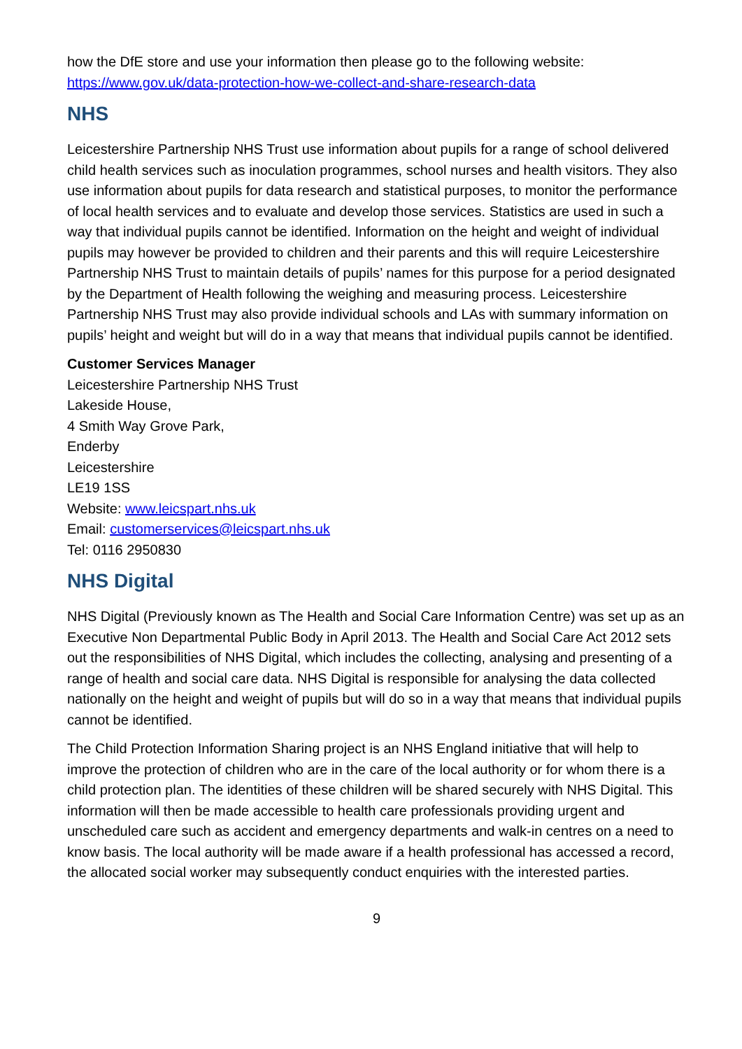how the DfE store and use your information then please go to the following website: https://www.gov.uk/data-protection-how-we-collect-and-share-research-data
NHS
Leicestershire Partnership NHS Trust use information about pupils for a range of school delivered child health services such as inoculation programmes, school nurses and health visitors. They also use information about pupils for data research and statistical purposes, to monitor the performance of local health services and to evaluate and develop those services. Statistics are used in such a way that individual pupils cannot be identified. Information on the height and weight of individual pupils may however be provided to children and their parents and this will require Leicestershire Partnership NHS Trust to maintain details of pupils’ names for this purpose for a period designated by the Department of Health following the weighing and measuring process. Leicestershire Partnership NHS Trust may also provide individual schools and LAs with summary information on pupils’ height and weight but will do in a way that means that individual pupils cannot be identified.
Customer Services Manager
Leicestershire Partnership NHS Trust
Lakeside House,
4 Smith Way Grove Park,
Enderby
Leicestershire
LE19 1SS
Website: www.leicspart.nhs.uk
Email: customerservices@leicspart.nhs.uk
Tel: 0116 2950830
NHS Digital
NHS Digital (Previously known as The Health and Social Care Information Centre) was set up as an Executive Non Departmental Public Body in April 2013. The Health and Social Care Act 2012 sets out the responsibilities of NHS Digital, which includes the collecting, analysing and presenting of a range of health and social care data. NHS Digital is responsible for analysing the data collected nationally on the height and weight of pupils but will do so in a way that means that individual pupils cannot be identified.
The Child Protection Information Sharing project is an NHS England initiative that will help to improve the protection of children who are in the care of the local authority or for whom there is a child protection plan. The identities of these children will be shared securely with NHS Digital. This information will then be made accessible to health care professionals providing urgent and unscheduled care such as accident and emergency departments and walk-in centres on a need to know basis. The local authority will be made aware if a health professional has accessed a record, the allocated social worker may subsequently conduct enquiries with the interested parties.
9